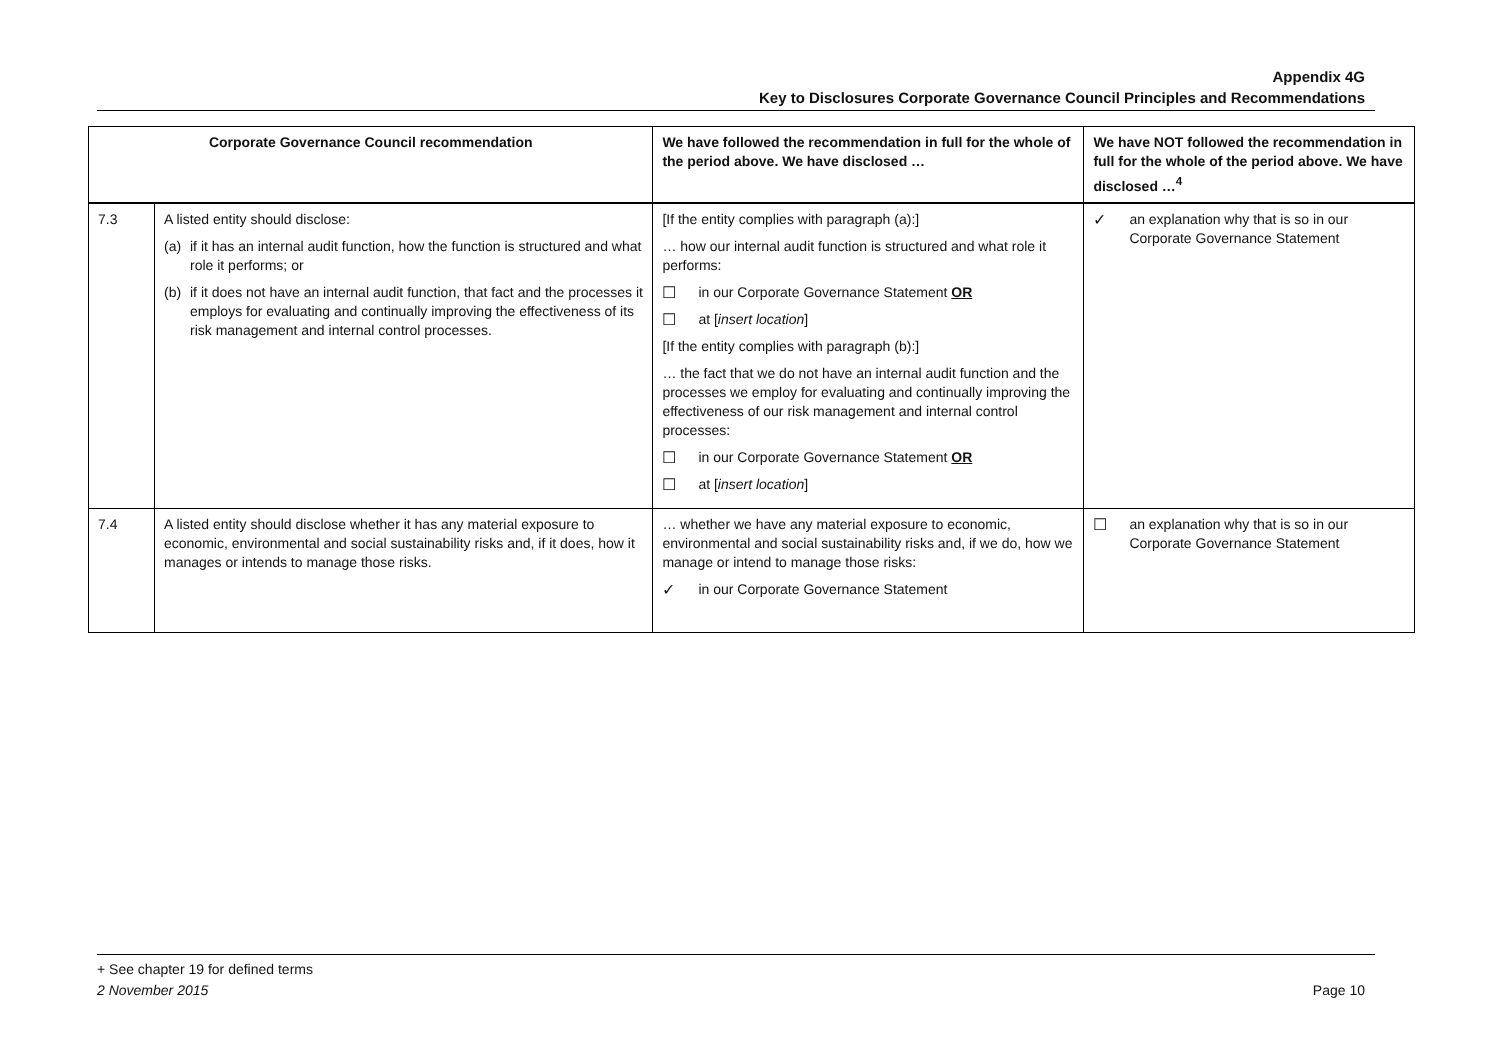Appendix 4G
Key to Disclosures Corporate Governance Council Principles and Recommendations
| Corporate Governance Council recommendation | | We have followed the recommendation in full for the whole of the period above. We have disclosed … | We have NOT followed the recommendation in full for the whole of the period above. We have disclosed …<sup>4</sup> |
| --- | --- | --- | --- |
| 7.3 | A listed entity should disclose: (a) if it has an internal audit function, how the function is structured and what role it performs; or (b) if it does not have an internal audit function, that fact and the processes it employs for evaluating and continually improving the effectiveness of its risk management and internal control processes. | [If the entity complies with paragraph (a):] … how our internal audit function is structured and what role it performs: ☐ in our Corporate Governance Statement OR ☐ at [ insert location ] [If the entity complies with paragraph (b):] … the fact that we do not have an internal audit function and the processes we employ for evaluating and continually improving the effectiveness of our risk management and internal control processes: ☐ in our Corporate Governance Statement OR ☐ at [ insert location ] | ✓ an explanation why that is so in our Corporate Governance Statement |
| 7.4 | A listed entity should disclose whether it has any material exposure to economic, environmental and social sustainability risks and, if it does, how it manages or intends to manage those risks. | … whether we have any material exposure to economic, environmental and social sustainability risks and, if we do, how we manage or intend to manage those risks: ✓ in our Corporate Governance Statement | ☐ an explanation why that is so in our Corporate Governance Statement |
+ See chapter 19 for defined terms
2 November 2015 Page 10